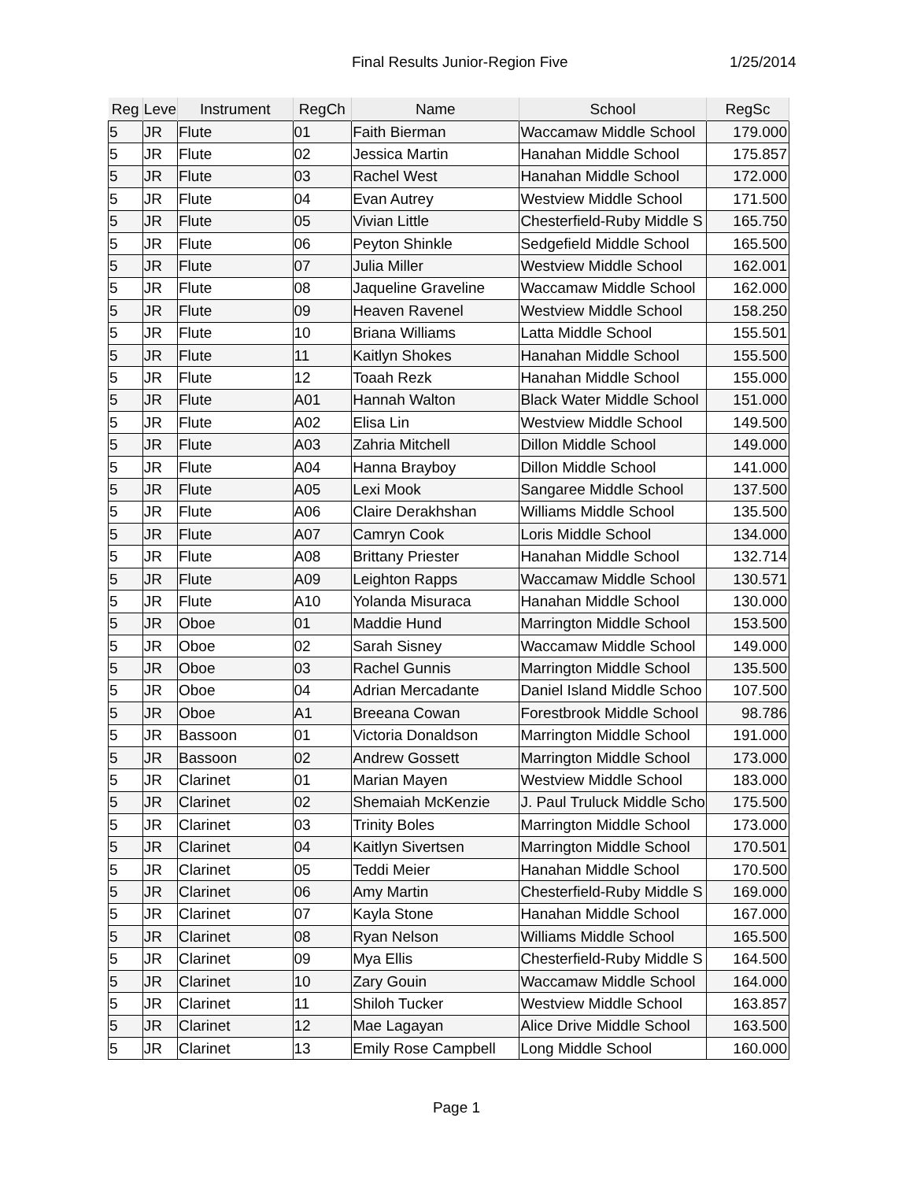Final Results Junior-Region Five 1/25/2014
| Reg | Leve | Instrument | RegCh | Name | School | RegSc |
| --- | --- | --- | --- | --- | --- | --- |
| 5 | JR | Flute | 01 | Faith Bierman | Waccamaw Middle School | 179.000 |
| 5 | JR | Flute | 02 | Jessica Martin | Hanahan Middle School | 175.857 |
| 5 | JR | Flute | 03 | Rachel West | Hanahan Middle School | 172.000 |
| 5 | JR | Flute | 04 | Evan Autrey | Westview Middle School | 171.500 |
| 5 | JR | Flute | 05 | Vivian Little | Chesterfield-Ruby Middle S | 165.750 |
| 5 | JR | Flute | 06 | Peyton Shinkle | Sedgefield Middle School | 165.500 |
| 5 | JR | Flute | 07 | Julia Miller | Westview Middle School | 162.001 |
| 5 | JR | Flute | 08 | Jaqueline Graveline | Waccamaw Middle School | 162.000 |
| 5 | JR | Flute | 09 | Heaven Ravenel | Westview Middle School | 158.250 |
| 5 | JR | Flute | 10 | Briana Williams | Latta Middle School | 155.501 |
| 5 | JR | Flute | 11 | Kaitlyn Shokes | Hanahan Middle School | 155.500 |
| 5 | JR | Flute | 12 | Toaah Rezk | Hanahan Middle School | 155.000 |
| 5 | JR | Flute | A01 | Hannah Walton | Black Water Middle School | 151.000 |
| 5 | JR | Flute | A02 | Elisa Lin | Westview Middle School | 149.500 |
| 5 | JR | Flute | A03 | Zahria Mitchell | Dillon Middle School | 149.000 |
| 5 | JR | Flute | A04 | Hanna Brayboy | Dillon Middle School | 141.000 |
| 5 | JR | Flute | A05 | Lexi Mook | Sangaree Middle School | 137.500 |
| 5 | JR | Flute | A06 | Claire Derakhshan | Williams Middle School | 135.500 |
| 5 | JR | Flute | A07 | Camryn Cook | Loris Middle School | 134.000 |
| 5 | JR | Flute | A08 | Brittany Priester | Hanahan Middle School | 132.714 |
| 5 | JR | Flute | A09 | Leighton Rapps | Waccamaw Middle School | 130.571 |
| 5 | JR | Flute | A10 | Yolanda Misuraca | Hanahan Middle School | 130.000 |
| 5 | JR | Oboe | 01 | Maddie Hund | Marrington Middle School | 153.500 |
| 5 | JR | Oboe | 02 | Sarah Sisney | Waccamaw Middle School | 149.000 |
| 5 | JR | Oboe | 03 | Rachel Gunnis | Marrington Middle School | 135.500 |
| 5 | JR | Oboe | 04 | Adrian Mercadante | Daniel Island Middle Schoo | 107.500 |
| 5 | JR | Oboe | A1 | Breeana Cowan | Forestbrook Middle School | 98.786 |
| 5 | JR | Bassoon | 01 | Victoria Donaldson | Marrington Middle School | 191.000 |
| 5 | JR | Bassoon | 02 | Andrew Gossett | Marrington Middle School | 173.000 |
| 5 | JR | Clarinet | 01 | Marian Mayen | Westview Middle School | 183.000 |
| 5 | JR | Clarinet | 02 | Shemaiah McKenzie | J. Paul Truluck Middle Scho | 175.500 |
| 5 | JR | Clarinet | 03 | Trinity Boles | Marrington Middle School | 173.000 |
| 5 | JR | Clarinet | 04 | Kaitlyn Sivertsen | Marrington Middle School | 170.501 |
| 5 | JR | Clarinet | 05 | Teddi Meier | Hanahan Middle School | 170.500 |
| 5 | JR | Clarinet | 06 | Amy Martin | Chesterfield-Ruby Middle S | 169.000 |
| 5 | JR | Clarinet | 07 | Kayla Stone | Hanahan Middle School | 167.000 |
| 5 | JR | Clarinet | 08 | Ryan Nelson | Williams Middle School | 165.500 |
| 5 | JR | Clarinet | 09 | Mya Ellis | Chesterfield-Ruby Middle S | 164.500 |
| 5 | JR | Clarinet | 10 | Zary Gouin | Waccamaw Middle School | 164.000 |
| 5 | JR | Clarinet | 11 | Shiloh Tucker | Westview Middle School | 163.857 |
| 5 | JR | Clarinet | 12 | Mae Lagayan | Alice Drive Middle School | 163.500 |
| 5 | JR | Clarinet | 13 | Emily Rose Campbell | Long Middle School | 160.000 |
Page 1